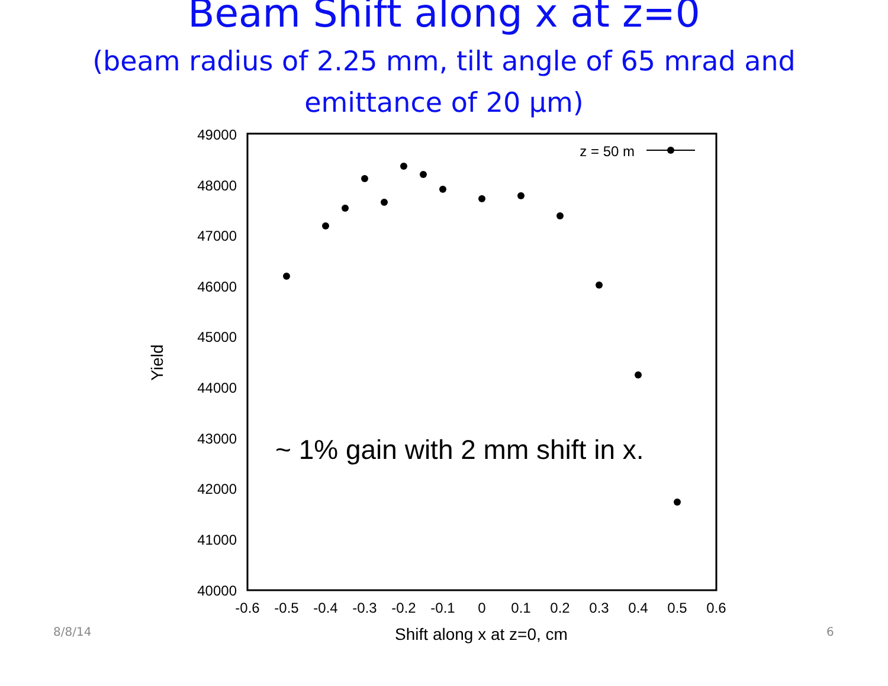Beam Shift along x at z=0
(beam radius of 2.25 mm, tilt angle of 65 mrad and
emittance of 20 µm)
49000
48000
47000
46000
45000
44000
43000
42000
41000
40000
-0.6
-0.5
-0.4
-0.3
-0.2
-0.1
0
0.1
0.2
0.3
0.4
0.5
0.6
Shift along x at z=0, cm
Yield
z = 50 m
~ 1% gain with 2 mm shift in x.
8/8/14 6